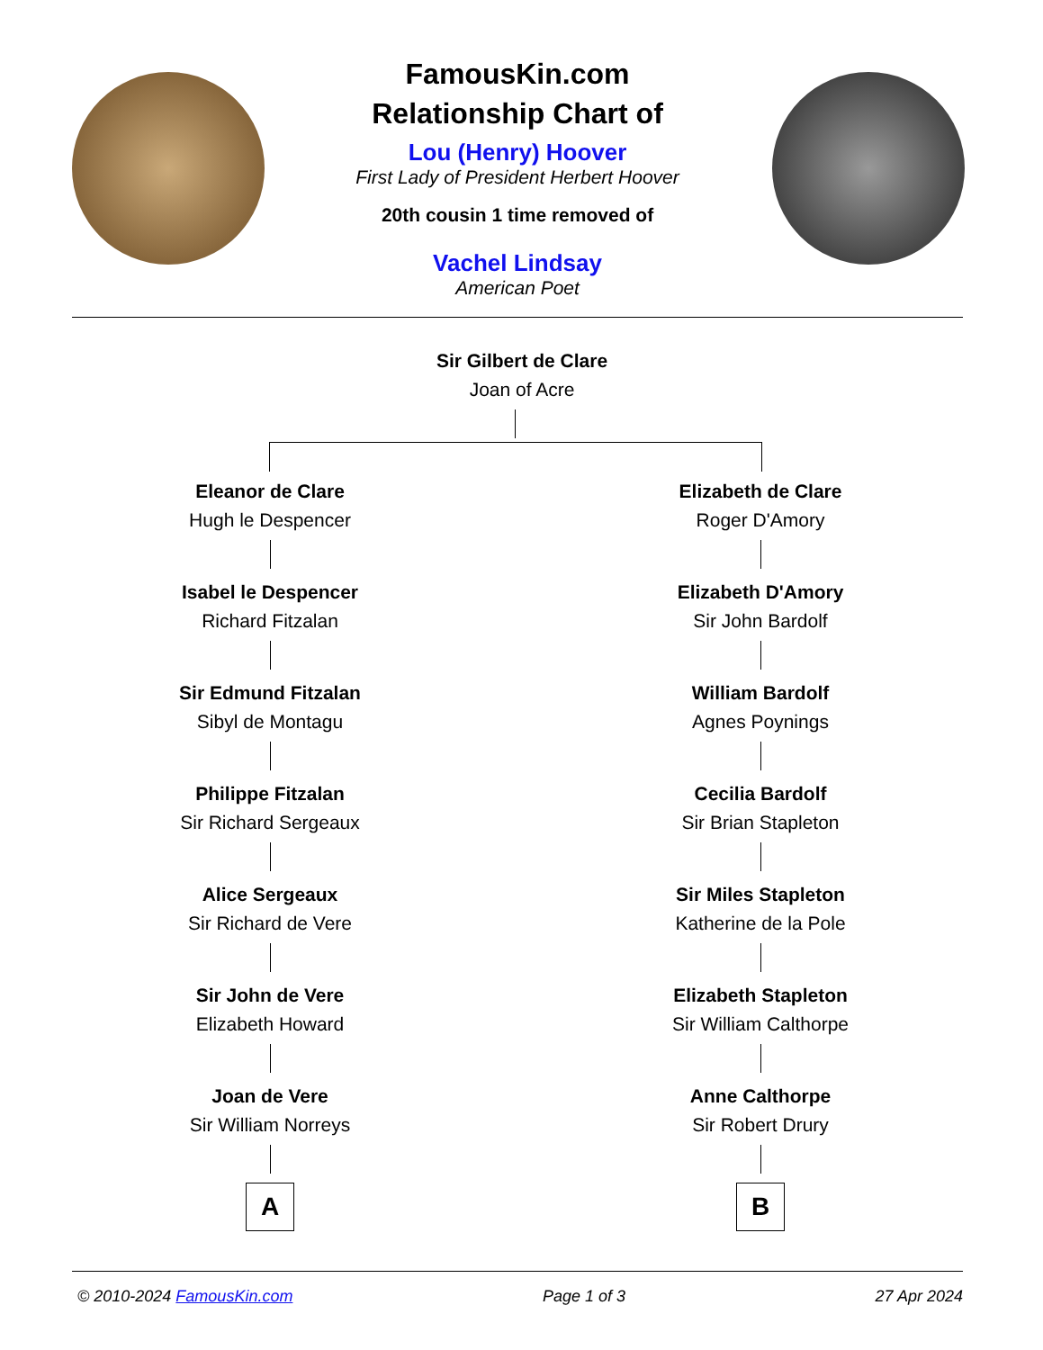FamousKin.com
Relationship Chart of
Lou (Henry) Hoover
First Lady of President Herbert Hoover
20th cousin 1 time removed of
Vachel Lindsay
American Poet
Sir Gilbert de Clare
Joan of Acre
Eleanor de Clare
Hugh le Despencer
Isabel le Despencer
Richard Fitzalan
Sir Edmund Fitzalan
Sibyl de Montagu
Philippe Fitzalan
Sir Richard Sergeaux
Alice Sergeaux
Sir Richard de Vere
Sir John de Vere
Elizabeth Howard
Joan de Vere
Sir William Norreys
A
Elizabeth de Clare
Roger D'Amory
Elizabeth D'Amory
Sir John Bardolf
William Bardolf
Agnes Poynings
Cecilia Bardolf
Sir Brian Stapleton
Sir Miles Stapleton
Katherine de la Pole
Elizabeth Stapleton
Sir William Calthorpe
Anne Calthorpe
Sir Robert Drury
B
© 2010-2024 FamousKin.com Page 1 of 3 27 Apr 2024